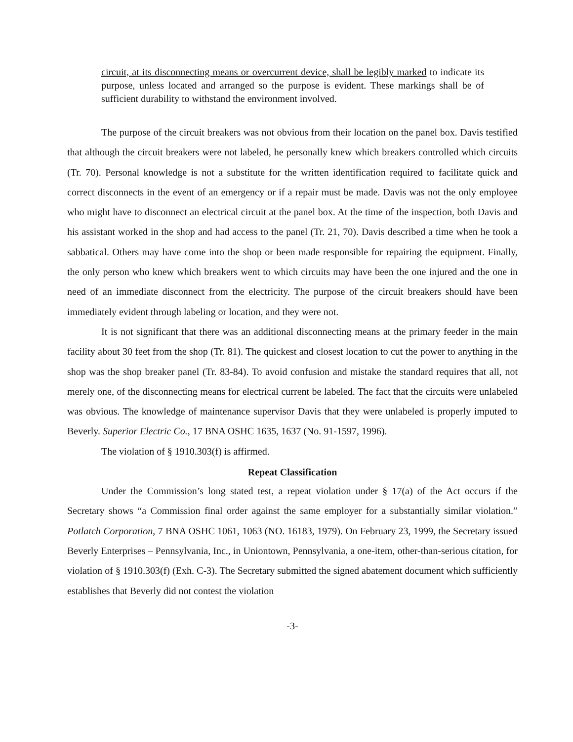circuit, at its disconnecting means or overcurrent device, shall be legibly marked to indicate its purpose, unless located and arranged so the purpose is evident. These markings shall be of sufficient durability to withstand the environment involved.
The purpose of the circuit breakers was not obvious from their location on the panel box. Davis testified that although the circuit breakers were not labeled, he personally knew which breakers controlled which circuits (Tr. 70). Personal knowledge is not a substitute for the written identification required to facilitate quick and correct disconnects in the event of an emergency or if a repair must be made. Davis was not the only employee who might have to disconnect an electrical circuit at the panel box. At the time of the inspection, both Davis and his assistant worked in the shop and had access to the panel (Tr. 21, 70). Davis described a time when he took a sabbatical. Others may have come into the shop or been made responsible for repairing the equipment. Finally, the only person who knew which breakers went to which circuits may have been the one injured and the one in need of an immediate disconnect from the electricity. The purpose of the circuit breakers should have been immediately evident through labeling or location, and they were not.
It is not significant that there was an additional disconnecting means at the primary feeder in the main facility about 30 feet from the shop (Tr. 81). The quickest and closest location to cut the power to anything in the shop was the shop breaker panel (Tr. 83-84). To avoid confusion and mistake the standard requires that all, not merely one, of the disconnecting means for electrical current be labeled. The fact that the circuits were unlabeled was obvious. The knowledge of maintenance supervisor Davis that they were unlabeled is properly imputed to Beverly. Superior Electric Co., 17 BNA OSHC 1635, 1637 (No. 91-1597, 1996).
The violation of § 1910.303(f) is affirmed.
Repeat Classification
Under the Commission’s long stated test, a repeat violation under § 17(a) of the Act occurs if the Secretary shows “a Commission final order against the same employer for a substantially similar violation.” Potlatch Corporation, 7 BNA OSHC 1061, 1063 (NO. 16183, 1979). On February 23, 1999, the Secretary issued Beverly Enterprises – Pennsylvania, Inc., in Uniontown, Pennsylvania, a one-item, other-than-serious citation, for violation of § 1910.303(f) (Exh. C-3). The Secretary submitted the signed abatement document which sufficiently establishes that Beverly did not contest the violation
-3-